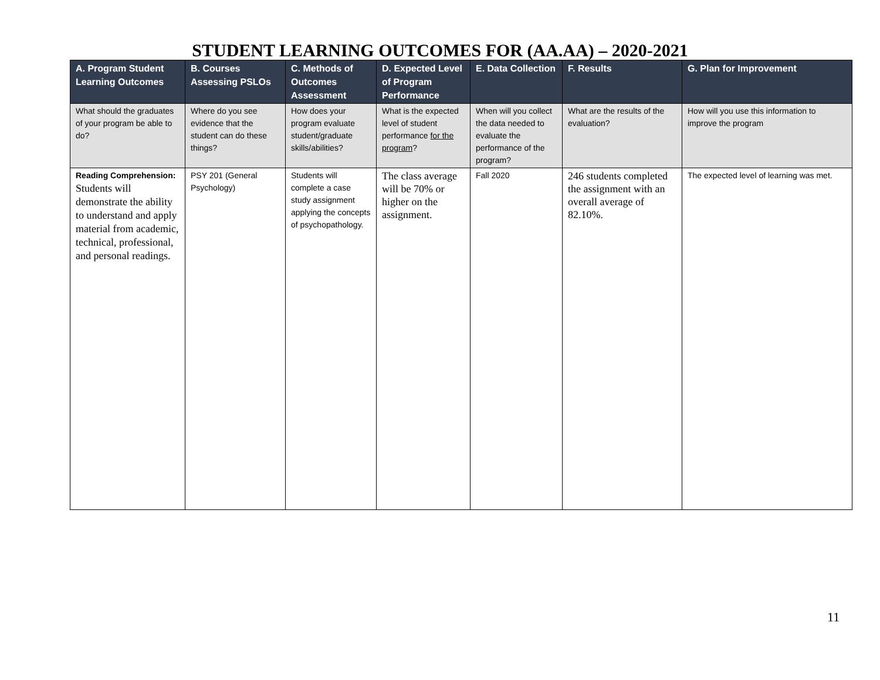STUDENT LEARNING OUTCOMES FOR (AA.AA) – 2020-2021
| A. Program Student Learning Outcomes | B. Courses Assessing PSLOs | C. Methods of Outcomes Assessment | D. Expected Level of Program Performance | E. Data Collection | F. Results | G. Plan for Improvement |
| --- | --- | --- | --- | --- | --- | --- |
| What should the graduates of your program be able to do? | Where do you see evidence that the student can do these things? | How does your program evaluate student/graduate skills/abilities? | What is the expected level of student performance for the program ? | When will you collect the data needed to evaluate the performance of the program? | What are the results of the evaluation? | How will you use this information to improve the program |
| Reading Comprehension: Students will demonstrate the ability to understand and apply material from academic, technical, professional, and personal readings. | PSY 201 (General Psychology) | Students will complete a case study assignment applying the concepts of psychopathology. | The class average will be 70% or higher on the assignment. | Fall 2020 | 246 students completed the assignment with an overall average of 82.10%. | The expected level of learning was met. |
11